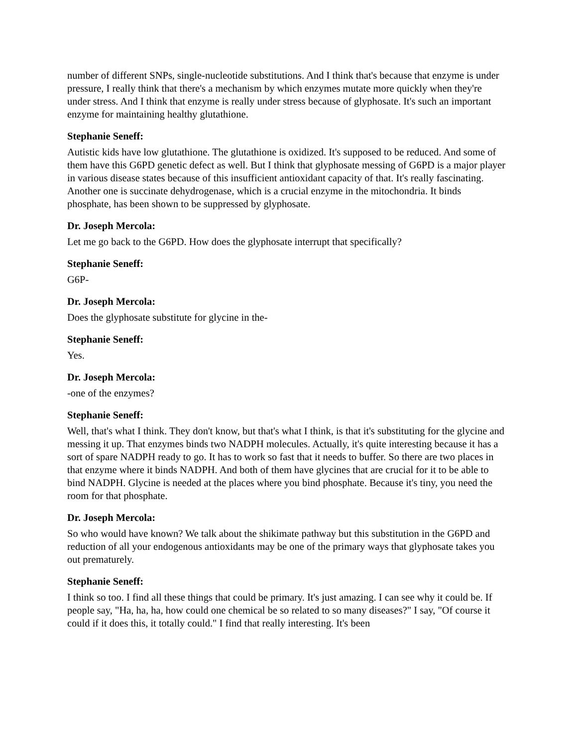number of different SNPs, single-nucleotide substitutions. And I think that's because that enzyme is under pressure, I really think that there's a mechanism by which enzymes mutate more quickly when they're under stress. And I think that enzyme is really under stress because of glyphosate. It's such an important enzyme for maintaining healthy glutathione.
Stephanie Seneff:
Autistic kids have low glutathione. The glutathione is oxidized. It's supposed to be reduced. And some of them have this G6PD genetic defect as well. But I think that glyphosate messing of G6PD is a major player in various disease states because of this insufficient antioxidant capacity of that. It's really fascinating. Another one is succinate dehydrogenase, which is a crucial enzyme in the mitochondria. It binds phosphate, has been shown to be suppressed by glyphosate.
Dr. Joseph Mercola:
Let me go back to the G6PD. How does the glyphosate interrupt that specifically?
Stephanie Seneff:
G6P-
Dr. Joseph Mercola:
Does the glyphosate substitute for glycine in the-
Stephanie Seneff:
Yes.
Dr. Joseph Mercola:
-one of the enzymes?
Stephanie Seneff:
Well, that's what I think. They don't know, but that's what I think, is that it's substituting for the glycine and messing it up. That enzymes binds two NADPH molecules. Actually, it's quite interesting because it has a sort of spare NADPH ready to go. It has to work so fast that it needs to buffer. So there are two places in that enzyme where it binds NADPH. And both of them have glycines that are crucial for it to be able to bind NADPH. Glycine is needed at the places where you bind phosphate. Because it's tiny, you need the room for that phosphate.
Dr. Joseph Mercola:
So who would have known? We talk about the shikimate pathway but this substitution in the G6PD and reduction of all your endogenous antioxidants may be one of the primary ways that glyphosate takes you out prematurely.
Stephanie Seneff:
I think so too. I find all these things that could be primary. It's just amazing. I can see why it could be. If people say, "Ha, ha, ha, how could one chemical be so related to so many diseases?" I say, "Of course it could if it does this, it totally could." I find that really interesting. It's been